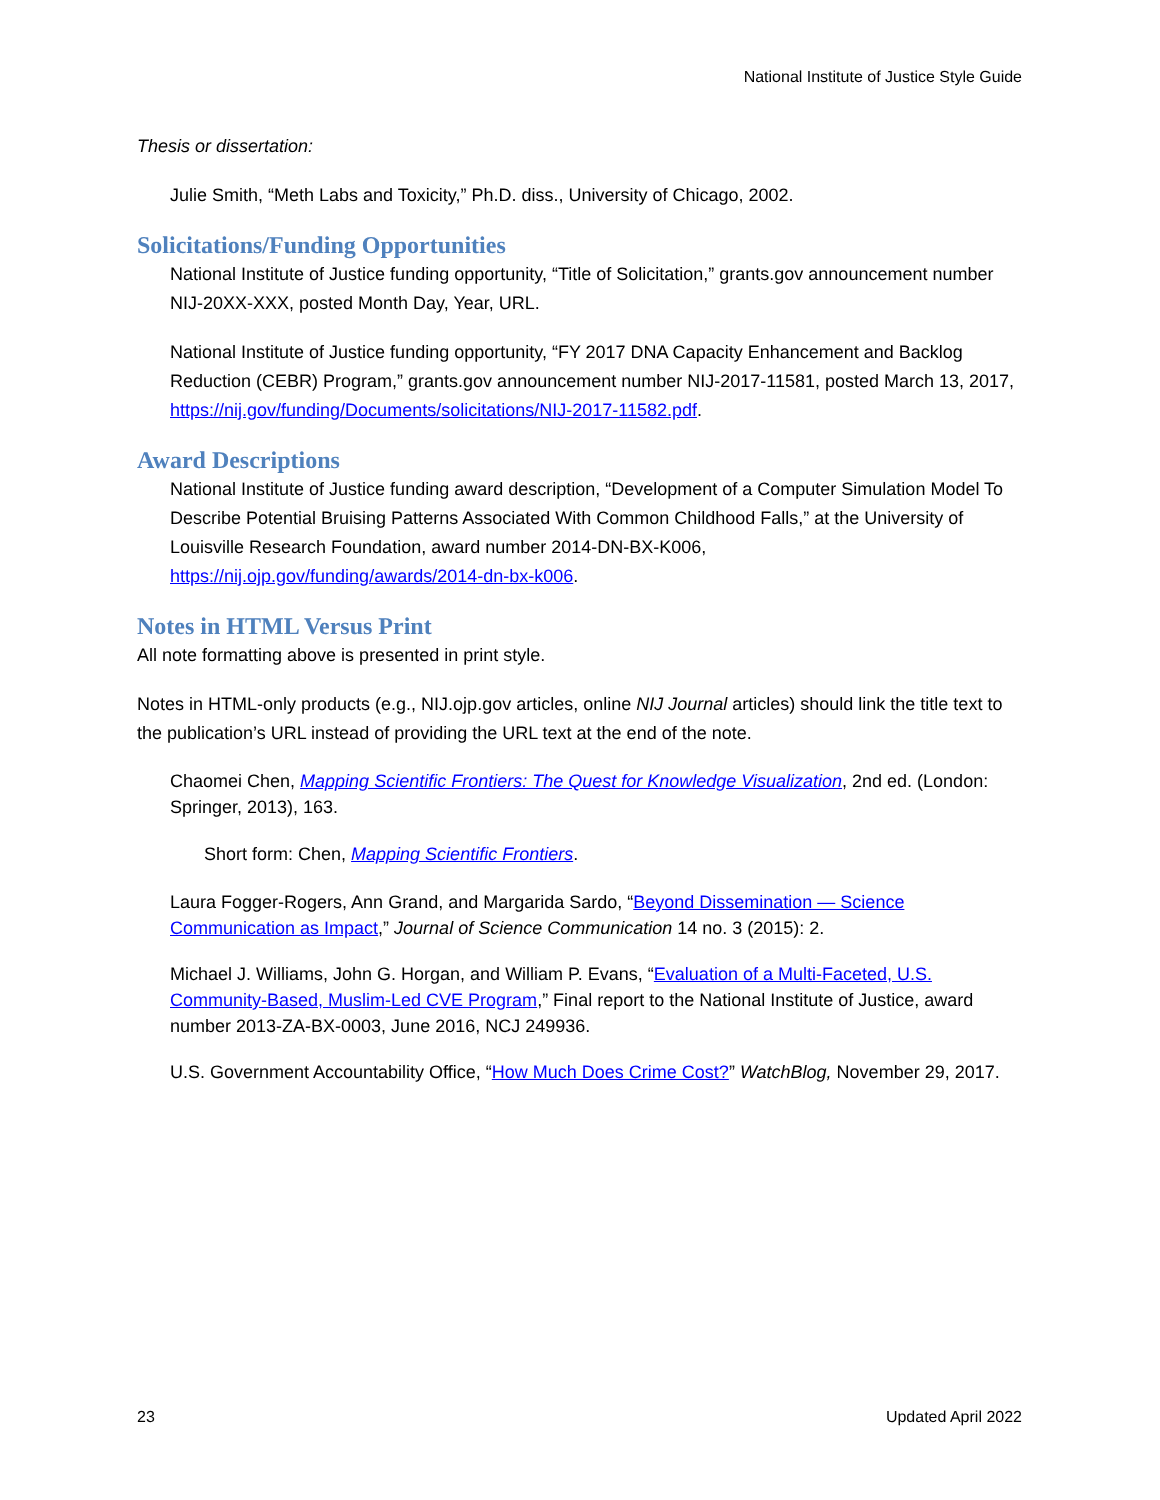National Institute of Justice Style Guide
Thesis or dissertation:
Julie Smith, “Meth Labs and Toxicity,” Ph.D. diss., University of Chicago, 2002.
Solicitations/Funding Opportunities
National Institute of Justice funding opportunity, “Title of Solicitation,” grants.gov announcement number NIJ-20XX-XXX, posted Month Day, Year, URL.
National Institute of Justice funding opportunity, “FY 2017 DNA Capacity Enhancement and Backlog Reduction (CEBR) Program,” grants.gov announcement number NIJ-2017-11581, posted March 13, 2017, https://nij.gov/funding/Documents/solicitations/NIJ-2017-11582.pdf.
Award Descriptions
National Institute of Justice funding award description, “Development of a Computer Simulation Model To Describe Potential Bruising Patterns Associated With Common Childhood Falls,” at the University of Louisville Research Foundation, award number 2014-DN-BX-K006, https://nij.ojp.gov/funding/awards/2014-dn-bx-k006.
Notes in HTML Versus Print
All note formatting above is presented in print style.
Notes in HTML-only products (e.g., NIJ.ojp.gov articles, online NIJ Journal articles) should link the title text to the publication’s URL instead of providing the URL text at the end of the note.
Chaomei Chen, Mapping Scientific Frontiers: The Quest for Knowledge Visualization, 2nd ed. (London: Springer, 2013), 163.
Short form: Chen, Mapping Scientific Frontiers.
Laura Fogger-Rogers, Ann Grand, and Margarida Sardo, “Beyond Dissemination — Science Communication as Impact,” Journal of Science Communication 14 no. 3 (2015): 2.
Michael J. Williams, John G. Horgan, and William P. Evans, “Evaluation of a Multi-Faceted, U.S. Community-Based, Muslim-Led CVE Program,” Final report to the National Institute of Justice, award number 2013-ZA-BX-0003, June 2016, NCJ 249936.
U.S. Government Accountability Office, “How Much Does Crime Cost?” WatchBlog, November 29, 2017.
23 Updated April 2022